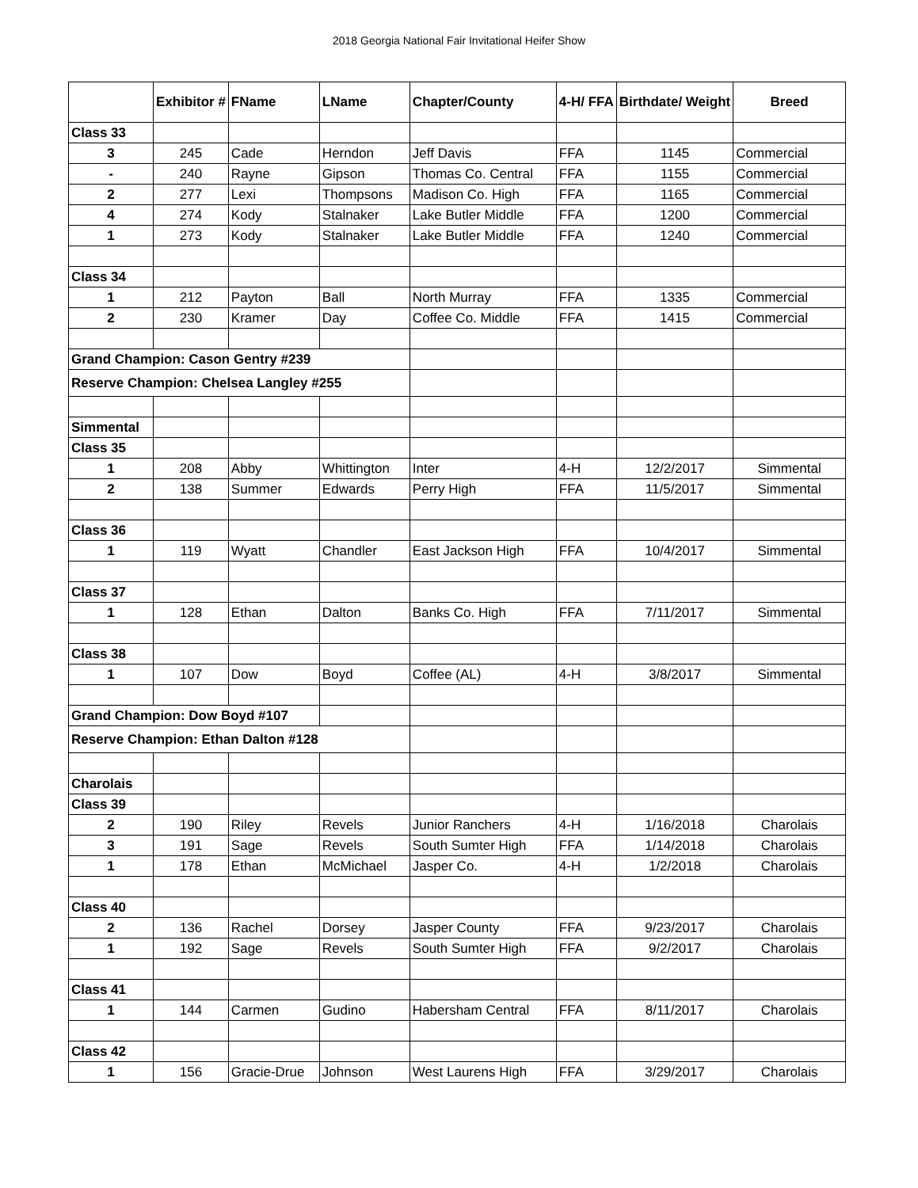2018 Georgia National Fair Invitational Heifer Show
| | Exhibitor # | FName | LName | Chapter/County | 4-H/ FFA | Birthdate/ Weight | Breed |
| --- | --- | --- | --- | --- | --- | --- | --- |
| Class 33 | | | | | | | |
| 3 | 245 | Cade | Herndon | Jeff Davis | FFA | 1145 | Commercial |
| - | 240 | Rayne | Gipson | Thomas Co. Central | FFA | 1155 | Commercial |
| 2 | 277 | Lexi | Thompsons | Madison Co. High | FFA | 1165 | Commercial |
| 4 | 274 | Kody | Stalnaker | Lake Butler Middle | FFA | 1200 | Commercial |
| 1 | 273 | Kody | Stalnaker | Lake Butler Middle | FFA | 1240 | Commercial |
| Class 34 | | | | | | | |
| 1 | 212 | Payton | Ball | North Murray | FFA | 1335 | Commercial |
| 2 | 230 | Kramer | Day | Coffee Co. Middle | FFA | 1415 | Commercial |
| Grand Champion: Cason Gentry #239 | | | | | | | |
| Reserve Champion: Chelsea Langley #255 | | | | | | | |
| Simmental | | | | | | | |
| Class 35 | | | | | | | |
| 1 | 208 | Abby | Whittington | Inter | 4-H | 12/2/2017 | Simmental |
| 2 | 138 | Summer | Edwards | Perry High | FFA | 11/5/2017 | Simmental |
| Class 36 | | | | | | | |
| 1 | 119 | Wyatt | Chandler | East Jackson High | FFA | 10/4/2017 | Simmental |
| Class 37 | | | | | | | |
| 1 | 128 | Ethan | Dalton | Banks Co. High | FFA | 7/11/2017 | Simmental |
| Class 38 | | | | | | | |
| 1 | 107 | Dow | Boyd | Coffee (AL) | 4-H | 3/8/2017 | Simmental |
| Grand Champion: Dow Boyd #107 | | | | | | | |
| Reserve Champion: Ethan Dalton #128 | | | | | | | |
| Charolais | | | | | | | |
| Class 39 | | | | | | | |
| 2 | 190 | Riley | Revels | Junior Ranchers | 4-H | 1/16/2018 | Charolais |
| 3 | 191 | Sage | Revels | South Sumter High | FFA | 1/14/2018 | Charolais |
| 1 | 178 | Ethan | McMichael | Jasper Co. | 4-H | 1/2/2018 | Charolais |
| Class 40 | | | | | | | |
| 2 | 136 | Rachel | Dorsey | Jasper County | FFA | 9/23/2017 | Charolais |
| 1 | 192 | Sage | Revels | South Sumter High | FFA | 9/2/2017 | Charolais |
| Class 41 | | | | | | | |
| 1 | 144 | Carmen | Gudino | Habersham Central | FFA | 8/11/2017 | Charolais |
| Class 42 | | | | | | | |
| 1 | 156 | Gracie-Drue | Johnson | West Laurens High | FFA | 3/29/2017 | Charolais |